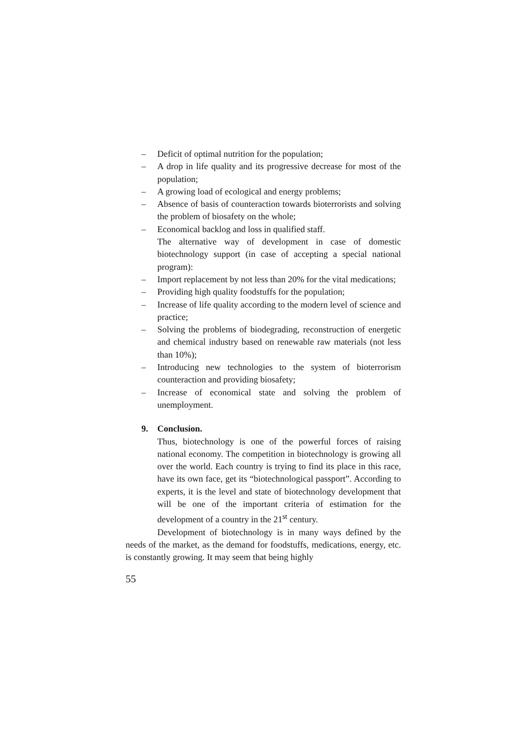– Deficit of optimal nutrition for the population;
– A drop in life quality and its progressive decrease for most of the population;
– A growing load of ecological and energy problems;
– Absence of basis of counteraction towards bioterrorists and solving the problem of biosafety on the whole;
– Economical backlog and loss in qualified staff.
The alternative way of development in case of domestic biotechnology support (in case of accepting a special national program):
– Import replacement by not less than 20% for the vital medications;
– Providing high quality foodstuffs for the population;
– Increase of life quality according to the modern level of science and practice;
– Solving the problems of biodegrading, reconstruction of energetic and chemical industry based on renewable raw materials (not less than 10%);
– Introducing new technologies to the system of bioterrorism counteraction and providing biosafety;
– Increase of economical state and solving the problem of unemployment.
9. Conclusion.
Thus, biotechnology is one of the powerful forces of raising national economy. The competition in biotechnology is growing all over the world. Each country is trying to find its place in this race, have its own face, get its “biotechnological passport”. According to experts, it is the level and state of biotechnology development that will be one of the important criteria of estimation for the development of a country in the 21<sup>st</sup> century.
Development of biotechnology is in many ways defined by the needs of the market, as the demand for foodstuffs, medications, energy, etc. is constantly growing. It may seem that being highly
55